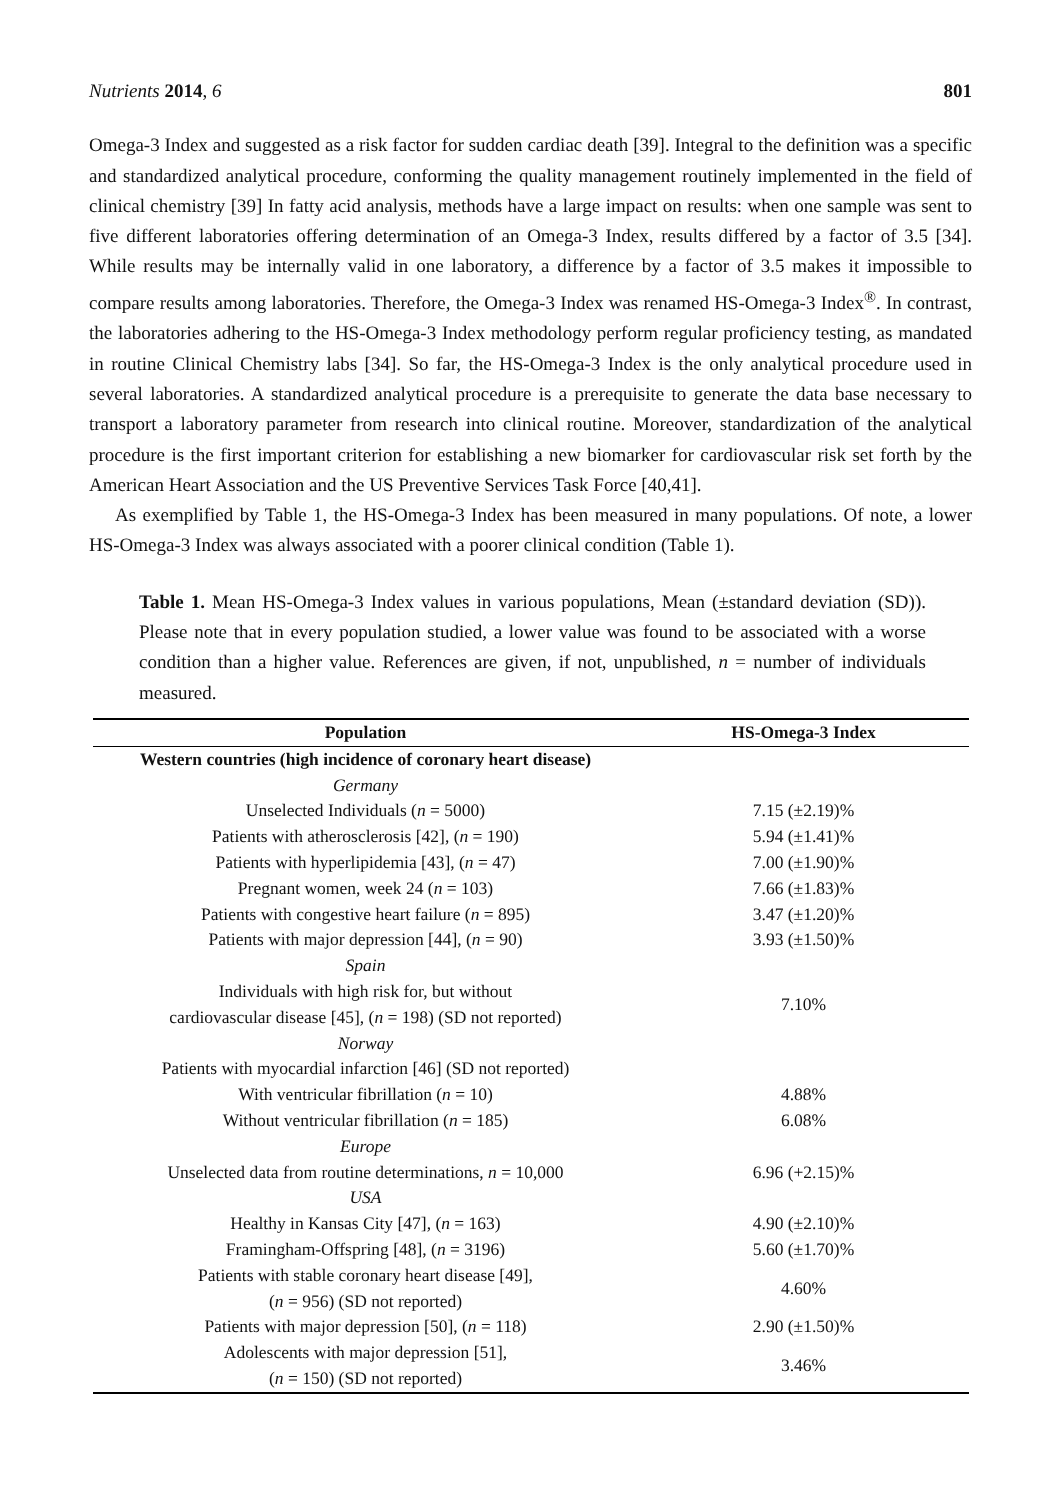Nutrients 2014, 6 801
Omega-3 Index and suggested as a risk factor for sudden cardiac death [39]. Integral to the definition was a specific and standardized analytical procedure, conforming the quality management routinely implemented in the field of clinical chemistry [39] In fatty acid analysis, methods have a large impact on results: when one sample was sent to five different laboratories offering determination of an Omega-3 Index, results differed by a factor of 3.5 [34]. While results may be internally valid in one laboratory, a difference by a factor of 3.5 makes it impossible to compare results among laboratories. Therefore, the Omega-3 Index was renamed HS-Omega-3 Index<sup>®</sup>. In contrast, the laboratories adhering to the HS-Omega-3 Index methodology perform regular proficiency testing, as mandated in routine Clinical Chemistry labs [34]. So far, the HS-Omega-3 Index is the only analytical procedure used in several laboratories. A standardized analytical procedure is a prerequisite to generate the data base necessary to transport a laboratory parameter from research into clinical routine. Moreover, standardization of the analytical procedure is the first important criterion for establishing a new biomarker for cardiovascular risk set forth by the American Heart Association and the US Preventive Services Task Force [40,41].
As exemplified by Table 1, the HS-Omega-3 Index has been measured in many populations. Of note, a lower HS-Omega-3 Index was always associated with a poorer clinical condition (Table 1).
Table 1. Mean HS-Omega-3 Index values in various populations, Mean (±standard deviation (SD)). Please note that in every population studied, a lower value was found to be associated with a worse condition than a higher value. References are given, if not, unpublished, n = number of individuals measured.
| Population | HS-Omega-3 Index |
| --- | --- |
| Western countries (high incidence of coronary heart disease) | |
| Germany | |
| Unselected Individuals ( n = 5000) | 7.15 (±2.19)% |
| Patients with atherosclerosis [42], ( n = 190) | 5.94 (±1.41)% |
| Patients with hyperlipidemia [43], ( n = 47) | 7.00 (±1.90)% |
| Pregnant women, week 24 ( n = 103) | 7.66 (±1.83)% |
| Patients with congestive heart failure ( n = 895) | 3.47 (±1.20)% |
| Patients with major depression [44], ( n = 90) | 3.93 (±1.50)% |
| Spain | |
| Individuals with high risk for, but without cardiovascular disease [45], ( n = 198) (SD not reported) | 7.10% |
| Norway | |
| Patients with myocardial infarction [46] (SD not reported) | |
| With ventricular fibrillation ( n = 10) | 4.88% |
| Without ventricular fibrillation ( n = 185) | 6.08% |
| Europe | |
| Unselected data from routine determinations, n = 10,000 | 6.96 (+2.15)% |
| USA | |
| Healthy in Kansas City [47], ( n = 163) | 4.90 (±2.10)% |
| Framingham-Offspring [48], ( n = 3196) | 5.60 (±1.70)% |
| Patients with stable coronary heart disease [49], ( n = 956) (SD not reported) | 4.60% |
| Patients with major depression [50], ( n = 118) | 2.90 (±1.50)% |
| Adolescents with major depression [51], ( n = 150) (SD not reported) | 3.46% |